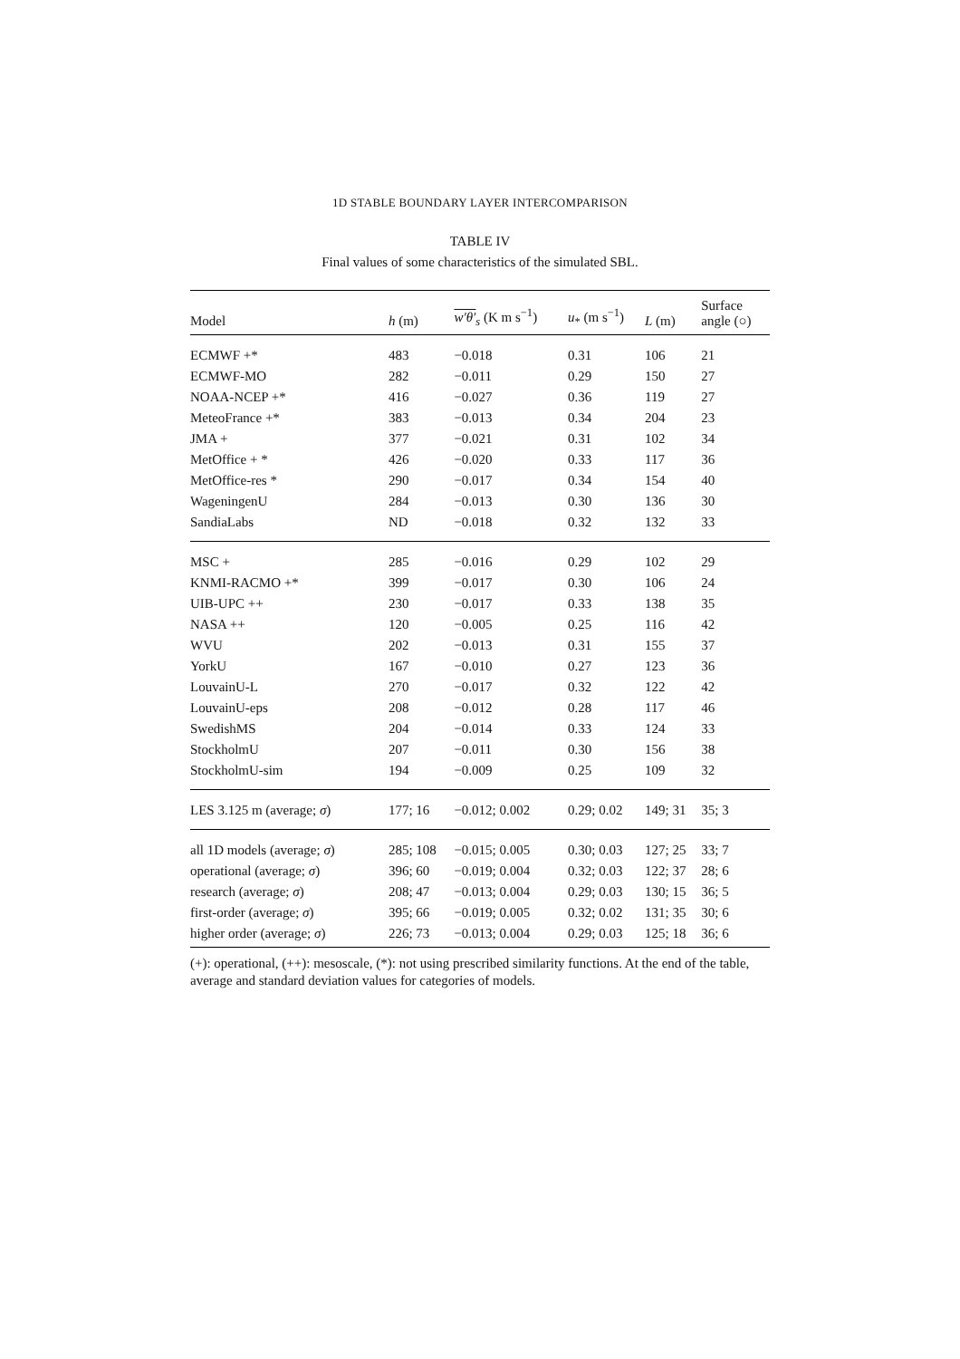1D STABLE BOUNDARY LAYER INTERCOMPARISON
TABLE IV
Final values of some characteristics of the simulated SBL.
| Model | h (m) | w′θ′<sub>s</sub> (K m s<sup>−1</sup>) | u<sub>*</sub> (m s<sup>−1</sup>) | L (m) | Surface angle (○) |
| --- | --- | --- | --- | --- | --- |
| ECMWF +* | 483 | −0.018 | 0.31 | 106 | 21 |
| ECMWF-MO | 282 | −0.011 | 0.29 | 150 | 27 |
| NOAA-NCEP +* | 416 | −0.027 | 0.36 | 119 | 27 |
| MeteoFrance +* | 383 | −0.013 | 0.34 | 204 | 23 |
| JMA + | 377 | −0.021 | 0.31 | 102 | 34 |
| MetOffice + * | 426 | −0.020 | 0.33 | 117 | 36 |
| MetOffice-res * | 290 | −0.017 | 0.34 | 154 | 40 |
| WageningenU | 284 | −0.013 | 0.30 | 136 | 30 |
| SandiaLabs | ND | −0.018 | 0.32 | 132 | 33 |
| MSC + | 285 | −0.016 | 0.29 | 102 | 29 |
| KNMI-RACMO +* | 399 | −0.017 | 0.30 | 106 | 24 |
| UIB-UPC ++ | 230 | −0.017 | 0.33 | 138 | 35 |
| NASA ++ | 120 | −0.005 | 0.25 | 116 | 42 |
| WVU | 202 | −0.013 | 0.31 | 155 | 37 |
| YorkU | 167 | −0.010 | 0.27 | 123 | 36 |
| LouvainU-L | 270 | −0.017 | 0.32 | 122 | 42 |
| LouvainU-eps | 208 | −0.012 | 0.28 | 117 | 46 |
| SwedishMS | 204 | −0.014 | 0.33 | 124 | 33 |
| StockholmU | 207 | −0.011 | 0.30 | 156 | 38 |
| StockholmU-sim | 194 | −0.009 | 0.25 | 109 | 32 |
| LES 3.125 m (average; σ ) | 177; 16 | −0.012; 0.002 | 0.29; 0.02 | 149; 31 | 35; 3 |
| all 1D models (average; σ ) | 285; 108 | −0.015; 0.005 | 0.30; 0.03 | 127; 25 | 33; 7 |
| operational (average; σ ) | 396; 60 | −0.019; 0.004 | 0.32; 0.03 | 122; 37 | 28; 6 |
| research (average; σ ) | 208; 47 | −0.013; 0.004 | 0.29; 0.03 | 130; 15 | 36; 5 |
| first-order (average; σ ) | 395; 66 | −0.019; 0.005 | 0.32; 0.02 | 131; 35 | 30; 6 |
| higher order (average; σ ) | 226; 73 | −0.013; 0.004 | 0.29; 0.03 | 125; 18 | 36; 6 |
(+): operational, (++): mesoscale, (*): not using prescribed similarity functions. At the end of the table, average and standard deviation values for categories of models.